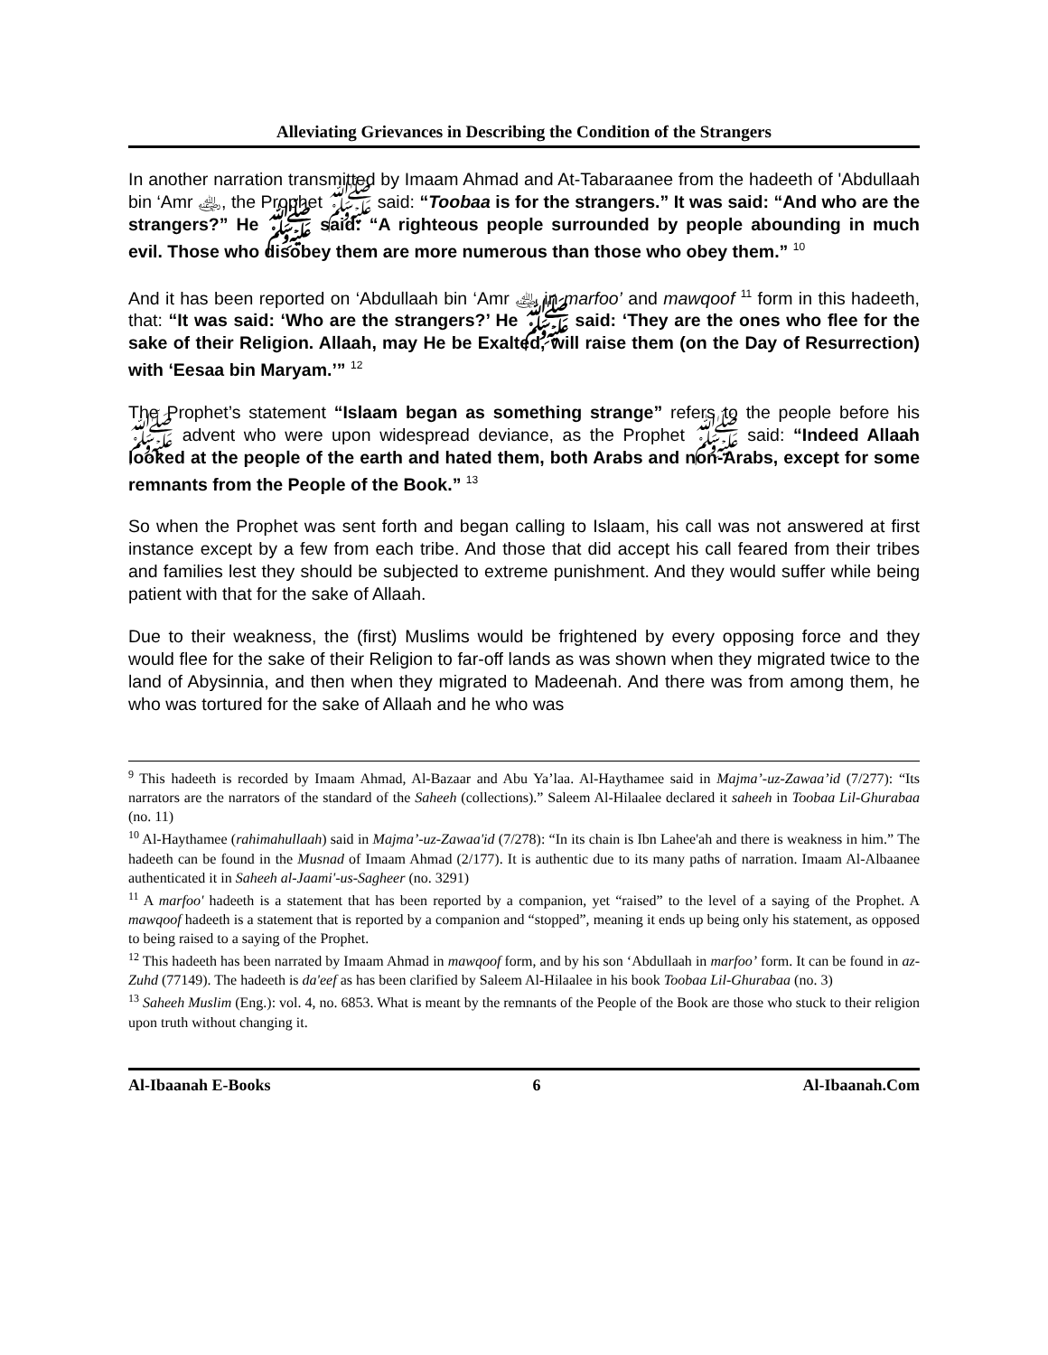Alleviating Grievances in Describing the Condition of the Strangers
In another narration transmitted by Imaam Ahmad and At-Tabaraanee from the hadeeth of 'Abdullaah bin ‘Amr ﵁, the Prophet ﷺ said: “Toobaa is for the strangers.” It was said: “And who are the strangers?” He ﷺ said: “A righteous people surrounded by people abounding in much evil. Those who disobey them are more numerous than those who obey them.” <sup>10</sup>
And it has been reported on ‘Abdullaah bin ‘Amr ﵁ in marfoo’ and mawqoof <sup>11</sup> form in this hadeeth, that: “It was said: ‘Who are the strangers?’ He ﷺ said: ‘They are the ones who flee for the sake of their Religion. Allaah, may He be Exalted, will raise them (on the Day of Resurrection) with ‘Eesaa bin Maryam.’” <sup>12</sup>
The Prophet’s statement “Islaam began as something strange” refers to the people before his ﷺ advent who were upon widespread deviance, as the Prophet ﷺ said: “Indeed Allaah looked at the people of the earth and hated them, both Arabs and non-Arabs, except for some remnants from the People of the Book.” <sup>13</sup>
So when the Prophet was sent forth and began calling to Islaam, his call was not answered at first instance except by a few from each tribe. And those that did accept his call feared from their tribes and families lest they should be subjected to extreme punishment. And they would suffer while being patient with that for the sake of Allaah.
Due to their weakness, the (first) Muslims would be frightened by every opposing force and they would flee for the sake of their Religion to far-off lands as was shown when they migrated twice to the land of Abysinnia, and then when they migrated to Madeenah. And there was from among them, he who was tortured for the sake of Allaah and he who was
<sup>9</sup> This hadeeth is recorded by Imaam Ahmad, Al-Bazaar and Abu Ya’laa. Al-Haythamee said in Majma’-uz-Zawaa’id (7/277): “Its narrators are the narrators of the standard of the Saheeh (collections).” Saleem Al-Hilaalee declared it saheeh in Toobaa Lil-Ghurabaa (no. 11)
<sup>10</sup> Al-Haythamee (rahimahullaah) said in Majma’-uz-Zawaa'id (7/278): “In its chain is Ibn Lahee'ah and there is weakness in him.” The hadeeth can be found in the Musnad of Imaam Ahmad (2/177). It is authentic due to its many paths of narration. Imaam Al-Albaanee authenticated it in Saheeh al-Jaami'-us-Sagheer (no. 3291)
<sup>11</sup> A marfoo' hadeeth is a statement that has been reported by a companion, yet “raised” to the level of a saying of the Prophet. A mawqoof hadeeth is a statement that is reported by a companion and “stopped”, meaning it ends up being only his statement, as opposed to being raised to a saying of the Prophet.
<sup>12</sup> This hadeeth has been narrated by Imaam Ahmad in mawqoof form, and by his son ‘Abdullaah in marfoo’ form. It can be found in az-Zuhd (77149). The hadeeth is da'eef as has been clarified by Saleem Al-Hilaalee in his book Toobaa Lil-Ghurabaa (no. 3)
<sup>13</sup> Saheeh Muslim (Eng.): vol. 4, no. 6853. What is meant by the remnants of the People of the Book are those who stuck to their religion upon truth without changing it.
Al-Ibaanah E-Books 6 Al-Ibaanah.Com